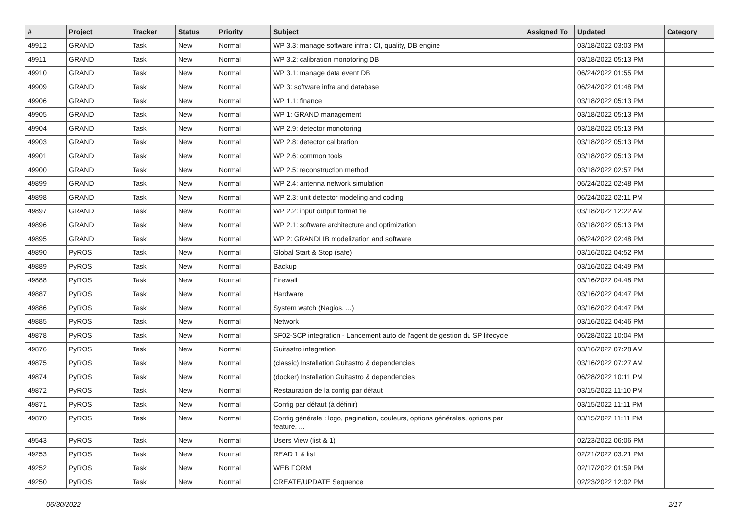| # | Project | Tracker | Status | Priority | Subject | Assigned To | Updated | Category |
| --- | --- | --- | --- | --- | --- | --- | --- | --- |
| 49912 | GRAND | Task | New | Normal | WP 3.3: manage software infra : CI, quality, DB engine | | 03/18/2022 03:03 PM | |
| 49911 | GRAND | Task | New | Normal | WP 3.2: calibration monotoring DB | | 03/18/2022 05:13 PM | |
| 49910 | GRAND | Task | New | Normal | WP 3.1: manage data event DB | | 06/24/2022 01:55 PM | |
| 49909 | GRAND | Task | New | Normal | WP 3: software infra and database | | 06/24/2022 01:48 PM | |
| 49906 | GRAND | Task | New | Normal | WP 1.1: finance | | 03/18/2022 05:13 PM | |
| 49905 | GRAND | Task | New | Normal | WP 1: GRAND management | | 03/18/2022 05:13 PM | |
| 49904 | GRAND | Task | New | Normal | WP 2.9: detector monotoring | | 03/18/2022 05:13 PM | |
| 49903 | GRAND | Task | New | Normal | WP 2.8: detector calibration | | 03/18/2022 05:13 PM | |
| 49901 | GRAND | Task | New | Normal | WP 2.6: common tools | | 03/18/2022 05:13 PM | |
| 49900 | GRAND | Task | New | Normal | WP 2.5: reconstruction method | | 03/18/2022 02:57 PM | |
| 49899 | GRAND | Task | New | Normal | WP 2.4: antenna network simulation | | 06/24/2022 02:48 PM | |
| 49898 | GRAND | Task | New | Normal | WP 2.3: unit detector modeling and coding | | 06/24/2022 02:11 PM | |
| 49897 | GRAND | Task | New | Normal | WP 2.2: input output format fie | | 03/18/2022 12:22 AM | |
| 49896 | GRAND | Task | New | Normal | WP 2.1: software architecture and optimization | | 03/18/2022 05:13 PM | |
| 49895 | GRAND | Task | New | Normal | WP 2: GRANDLIB modelization and software | | 06/24/2022 02:48 PM | |
| 49890 | PyROS | Task | New | Normal | Global Start & Stop (safe) | | 03/16/2022 04:52 PM | |
| 49889 | PyROS | Task | New | Normal | Backup | | 03/16/2022 04:49 PM | |
| 49888 | PyROS | Task | New | Normal | Firewall | | 03/16/2022 04:48 PM | |
| 49887 | PyROS | Task | New | Normal | Hardware | | 03/16/2022 04:47 PM | |
| 49886 | PyROS | Task | New | Normal | System watch (Nagios, ...) | | 03/16/2022 04:47 PM | |
| 49885 | PyROS | Task | New | Normal | Network | | 03/16/2022 04:46 PM | |
| 49878 | PyROS | Task | New | Normal | SF02-SCP integration - Lancement auto de l'agent de gestion du SP lifecycle | | 06/28/2022 10:04 PM | |
| 49876 | PyROS | Task | New | Normal | Guitastro integration | | 03/16/2022 07:28 AM | |
| 49875 | PyROS | Task | New | Normal | (classic) Installation Guitastro & dependencies | | 03/16/2022 07:27 AM | |
| 49874 | PyROS | Task | New | Normal | (docker) Installation Guitastro & dependencies | | 06/28/2022 10:11 PM | |
| 49872 | PyROS | Task | New | Normal | Restauration de la config par défaut | | 03/15/2022 11:10 PM | |
| 49871 | PyROS | Task | New | Normal | Config par défaut (à définir) | | 03/15/2022 11:11 PM | |
| 49870 | PyROS | Task | New | Normal | Config générale : logo, pagination, couleurs, options générales, options par feature, ... | | 03/15/2022 11:11 PM | |
| 49543 | PyROS | Task | New | Normal | Users View (list & 1) | | 02/23/2022 06:06 PM | |
| 49253 | PyROS | Task | New | Normal | READ 1 & list | | 02/21/2022 03:21 PM | |
| 49252 | PyROS | Task | New | Normal | WEB FORM | | 02/17/2022 01:59 PM | |
| 49250 | PyROS | Task | New | Normal | CREATE/UPDATE Sequence | | 02/23/2022 12:02 PM | |
06/30/2022 2/17